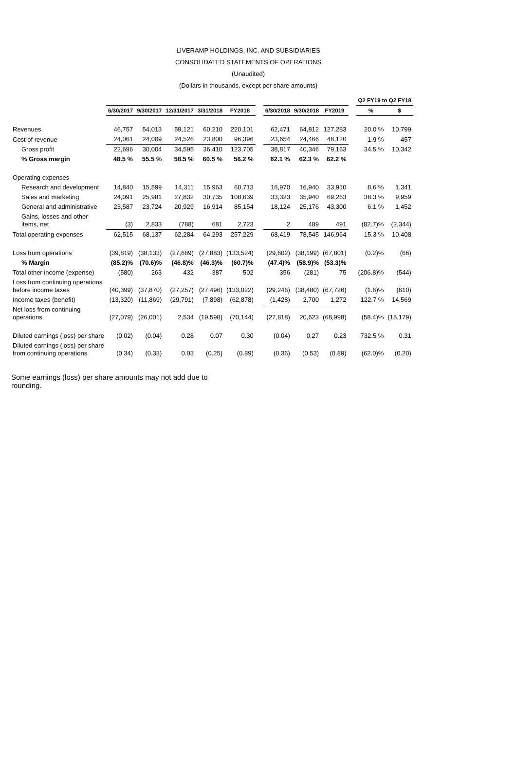LIVERAMP HOLDINGS, INC. AND SUBSIDIARIES
CONSOLIDATED STATEMENTS OF OPERATIONS
(Unaudited)
(Dollars in thousands, except per share amounts)
| | | | | | | | | | | | Q2 FY19 to Q2 FY18 | |
| --- | --- | --- | --- | --- | --- | --- | --- | --- | --- | --- | --- | --- |
| | 6/30/2017 | 9/30/2017 | 12/31/2017 | 3/31/2018 | FY2018 | | 6/30/2018 | 9/30/2018 | FY2019 | | % | $ |
| Revenues | 46,757 | 54,013 | 59,121 | 60,210 | 220,101 | | 62,471 | 64,812 | 127,283 | | 20.0 % | 10,799 |
| Cost of revenue | 24,061 | 24,009 | 24,526 | 23,800 | 96,396 | | 23,654 | 24,466 | 48,120 | | 1.9 % | 457 |
| Gross profit | 22,696 | 30,004 | 34,595 | 36,410 | 123,705 | | 38,817 | 40,346 | 79,163 | | 34.5 % | 10,342 |
| % Gross margin | 48.5 % | 55.5 % | 58.5 % | 60.5 % | 56.2 % | | 62.1 % | 62.3 % | 62.2 % | | | |
| Operating expenses | | | | | | | | | | | | |
| Research and development | 14,840 | 15,599 | 14,311 | 15,963 | 60,713 | | 16,970 | 16,940 | 33,910 | | 8.6 % | 1,341 |
| Sales and marketing | 24,091 | 25,981 | 27,832 | 30,735 | 108,639 | | 33,323 | 35,940 | 69,263 | | 38.3 % | 9,959 |
| General and administrative | 23,587 | 23,724 | 20,929 | 16,914 | 85,154 | | 18,124 | 25,176 | 43,300 | | 6.1 % | 1,452 |
| Gains, losses and other items, net | (3) | 2,833 | (788) | 681 | 2,723 | | 2 | 489 | 491 | | (82.7)% | (2,344) |
| Total operating expenses | 62,515 | 68,137 | 62,284 | 64,293 | 257,229 | | 68,419 | 78,545 | 146,964 | | 15.3 % | 10,408 |
| Loss from operations | (39,819) | (38,133) | (27,689) | (27,883) | (133,524) | | (29,602) | (38,199) | (67,801) | | (0.2)% | (66) |
| % Margin | (85.2)% | (70.6)% | (46.8)% | (46.3)% | (60.7)% | | (47.4)% | (58.9)% | (53.3)% | | | |
| Total other income (expense) | (580) | 263 | 432 | 387 | 502 | | 356 | (281) | 75 | | (206.8)% | (544) |
| Loss from continuing operations before income taxes | (40,399) | (37,870) | (27,257) | (27,496) | (133,022) | | (29,246) | (38,480) | (67,726) | | (1.6)% | (610) |
| Income taxes (benefit) | (13,320) | (11,869) | (29,791) | (7,898) | (62,878) | | (1,428) | 2,700 | 1,272 | | 122.7 % | 14,569 |
| Net loss from continuing operations | (27,079) | (26,001) | 2,534 | (19,598) | (70,144) | | (27,818) | 20,623 | (68,998) | | (58.4)% | (15,179) |
| Diluted earnings (loss) per share | (0.02) | (0.04) | 0.28 | 0.07 | 0.30 | | (0.04) | 0.27 | 0.23 | | 732.5 % | 0.31 |
| Diluted earnings (loss) per share from continuing operations | (0.34) | (0.33) | 0.03 | (0.25) | (0.89) | | (0.36) | (0.53) | (0.89) | | (62.0)% | (0.20) |
Some earnings (loss) per share amounts may not add due to rounding.